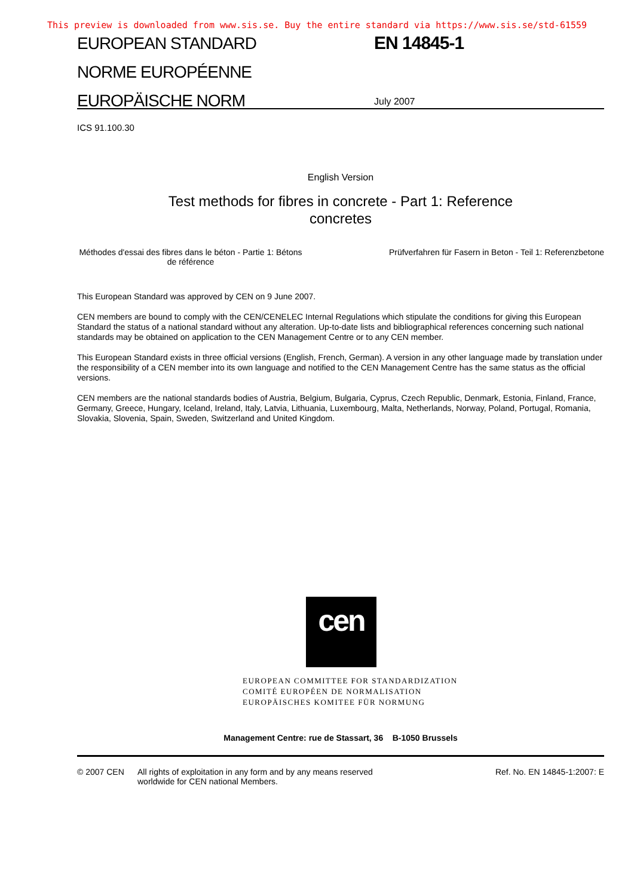This preview is downloaded from www.sis.se. Buy the entire standard via https://www.sis.se/std-61559
EUROPEAN STANDARD
NORME EUROPÉENNE
EUROPÄISCHE NORM
EN 14845-1
July 2007
ICS 91.100.30
English Version
Test methods for fibres in concrete - Part 1: Reference concretes
Méthodes d'essai des fibres dans le béton - Partie 1: Bétons de référence
Prüfverfahren für Fasern in Beton - Teil 1: Referenzbetone
This European Standard was approved by CEN on 9 June 2007.
CEN members are bound to comply with the CEN/CENELEC Internal Regulations which stipulate the conditions for giving this European Standard the status of a national standard without any alteration. Up-to-date lists and bibliographical references concerning such national standards may be obtained on application to the CEN Management Centre or to any CEN member.
This European Standard exists in three official versions (English, French, German). A version in any other language made by translation under the responsibility of a CEN member into its own language and notified to the CEN Management Centre has the same status as the official versions.
CEN members are the national standards bodies of Austria, Belgium, Bulgaria, Cyprus, Czech Republic, Denmark, Estonia, Finland, France, Germany, Greece, Hungary, Iceland, Ireland, Italy, Latvia, Lithuania, Luxembourg, Malta, Netherlands, Norway, Poland, Portugal, Romania, Slovakia, Slovenia, Spain, Sweden, Switzerland and United Kingdom.
cen
EUROPEAN COMMITTEE FOR STANDARDIZATION
COMITÉ EUROPÉEN DE NORMALISATION
EUROPÄISCHES KOMITEE FÜR NORMUNG
Management Centre: rue de Stassart, 36 B-1050 Brussels
© 2007 CEN All rights of exploitation in any form and by any means reserved worldwide for CEN national Members.
Ref. No. EN 14845-1:2007: E